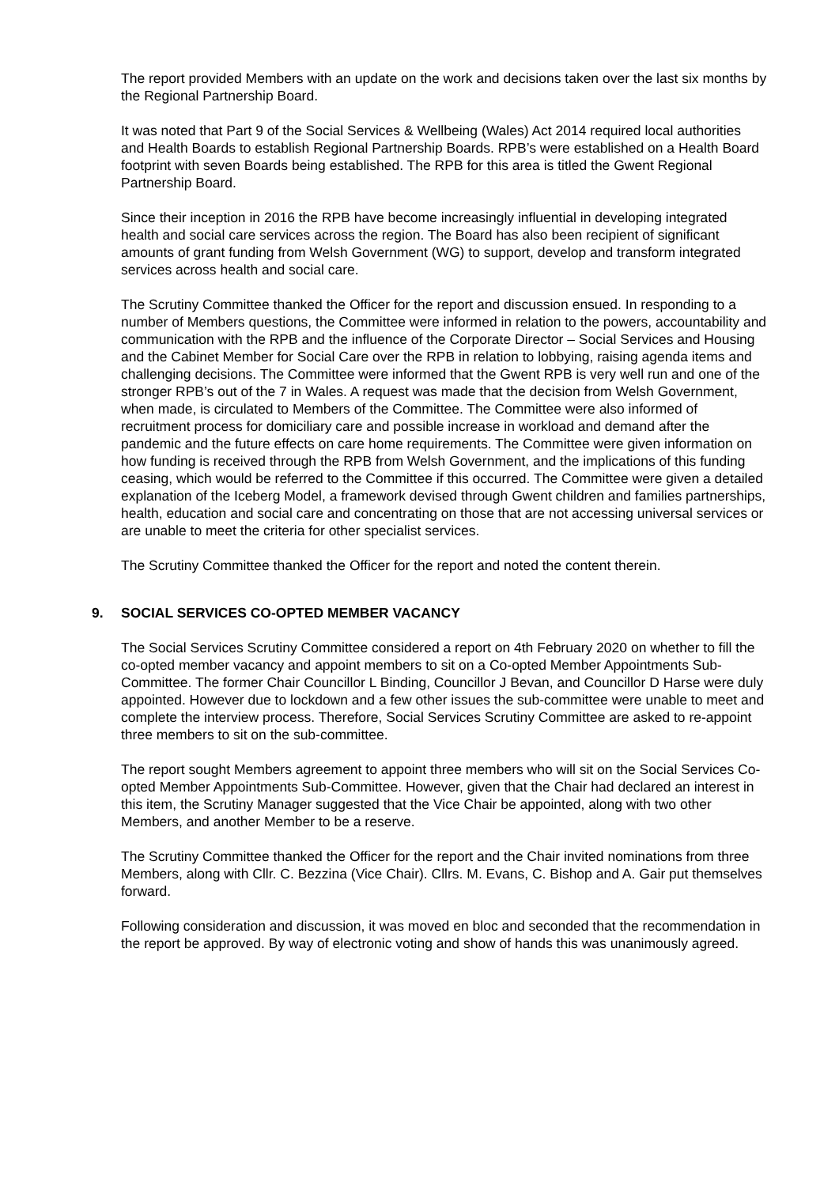The report provided Members with an update on the work and decisions taken over the last six months by the Regional Partnership Board.
It was noted that Part 9 of the Social Services & Wellbeing (Wales) Act 2014 required local authorities and Health Boards to establish Regional Partnership Boards. RPB’s were established on a Health Board footprint with seven Boards being established. The RPB for this area is titled the Gwent Regional Partnership Board.
Since their inception in 2016 the RPB have become increasingly influential in developing integrated health and social care services across the region. The Board has also been recipient of significant amounts of grant funding from Welsh Government (WG) to support, develop and transform integrated services across health and social care.
The Scrutiny Committee thanked the Officer for the report and discussion ensued. In responding to a number of Members questions, the Committee were informed in relation to the powers, accountability and communication with the RPB and the influence of the Corporate Director – Social Services and Housing and the Cabinet Member for Social Care over the RPB in relation to lobbying, raising agenda items and challenging decisions. The Committee were informed that the Gwent RPB is very well run and one of the stronger RPB’s out of the 7 in Wales. A request was made that the decision from Welsh Government, when made, is circulated to Members of the Committee. The Committee were also informed of recruitment process for domiciliary care and possible increase in workload and demand after the pandemic and the future effects on care home requirements. The Committee were given information on how funding is received through the RPB from Welsh Government, and the implications of this funding ceasing, which would be referred to the Committee if this occurred. The Committee were given a detailed explanation of the Iceberg Model, a framework devised through Gwent children and families partnerships, health, education and social care and concentrating on those that are not accessing universal services or are unable to meet the criteria for other specialist services.
The Scrutiny Committee thanked the Officer for the report and noted the content therein.
9. SOCIAL SERVICES CO-OPTED MEMBER VACANCY
The Social Services Scrutiny Committee considered a report on 4th February 2020 on whether to fill the co-opted member vacancy and appoint members to sit on a Co-opted Member Appointments Sub-Committee. The former Chair Councillor L Binding, Councillor J Bevan, and Councillor D Harse were duly appointed. However due to lockdown and a few other issues the sub-committee were unable to meet and complete the interview process. Therefore, Social Services Scrutiny Committee are asked to re-appoint three members to sit on the sub-committee.
The report sought Members agreement to appoint three members who will sit on the Social Services Co-opted Member Appointments Sub-Committee. However, given that the Chair had declared an interest in this item, the Scrutiny Manager suggested that the Vice Chair be appointed, along with two other Members, and another Member to be a reserve.
The Scrutiny Committee thanked the Officer for the report and the Chair invited nominations from three Members, along with Cllr. C. Bezzina (Vice Chair). Cllrs. M. Evans, C. Bishop and A. Gair put themselves forward.
Following consideration and discussion, it was moved en bloc and seconded that the recommendation in the report be approved. By way of electronic voting and show of hands this was unanimously agreed.